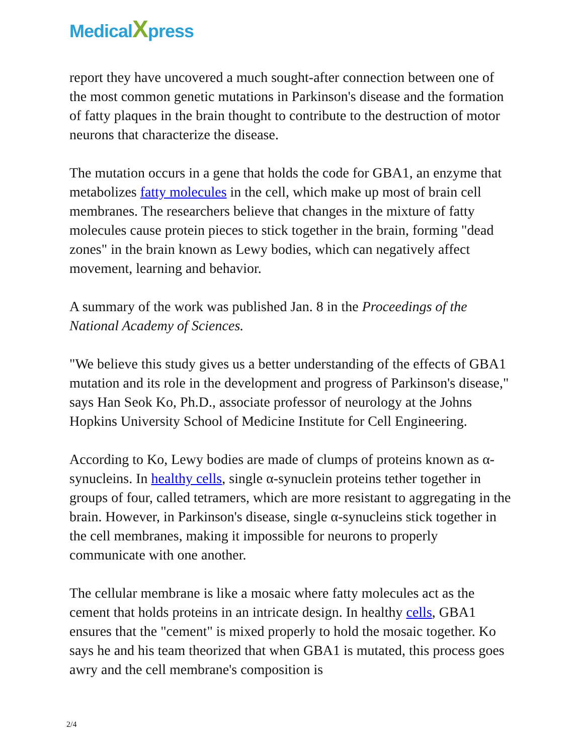MedicalXpress
report they have uncovered a much sought-after connection between one of the most common genetic mutations in Parkinson's disease and the formation of fatty plaques in the brain thought to contribute to the destruction of motor neurons that characterize the disease.
The mutation occurs in a gene that holds the code for GBA1, an enzyme that metabolizes fatty molecules in the cell, which make up most of brain cell membranes. The researchers believe that changes in the mixture of fatty molecules cause protein pieces to stick together in the brain, forming "dead zones" in the brain known as Lewy bodies, which can negatively affect movement, learning and behavior.
A summary of the work was published Jan. 8 in the Proceedings of the National Academy of Sciences.
"We believe this study gives us a better understanding of the effects of GBA1 mutation and its role in the development and progress of Parkinson's disease," says Han Seok Ko, Ph.D., associate professor of neurology at the Johns Hopkins University School of Medicine Institute for Cell Engineering.
According to Ko, Lewy bodies are made of clumps of proteins known as α-synucleins. In healthy cells, single α-synuclein proteins tether together in groups of four, called tetramers, which are more resistant to aggregating in the brain. However, in Parkinson's disease, single α-synucleins stick together in the cell membranes, making it impossible for neurons to properly communicate with one another.
The cellular membrane is like a mosaic where fatty molecules act as the cement that holds proteins in an intricate design. In healthy cells, GBA1 ensures that the "cement" is mixed properly to hold the mosaic together. Ko says he and his team theorized that when GBA1 is mutated, this process goes awry and the cell membrane's composition is
2/4